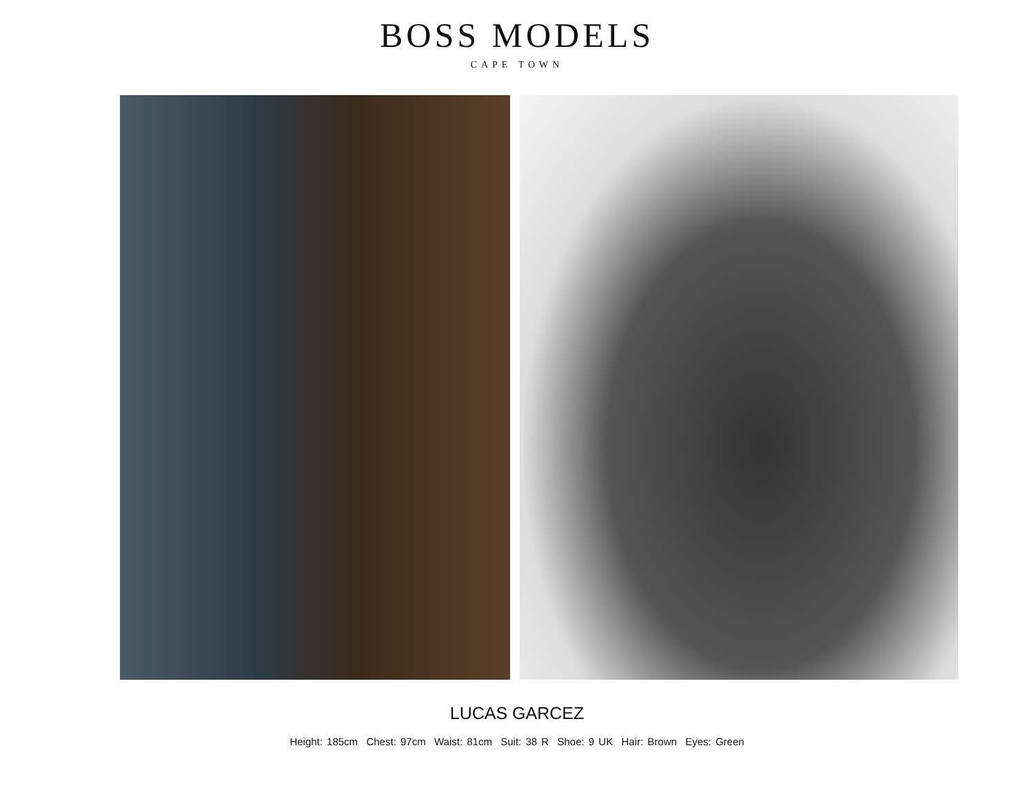BOSS MODELS
CAPE TOWN
LUCAS GARCEZ
Height: 185cm Chest: 97cm Waist: 81cm Suit: 38 R Shoe: 9 UK Hair: Brown Eyes: Green